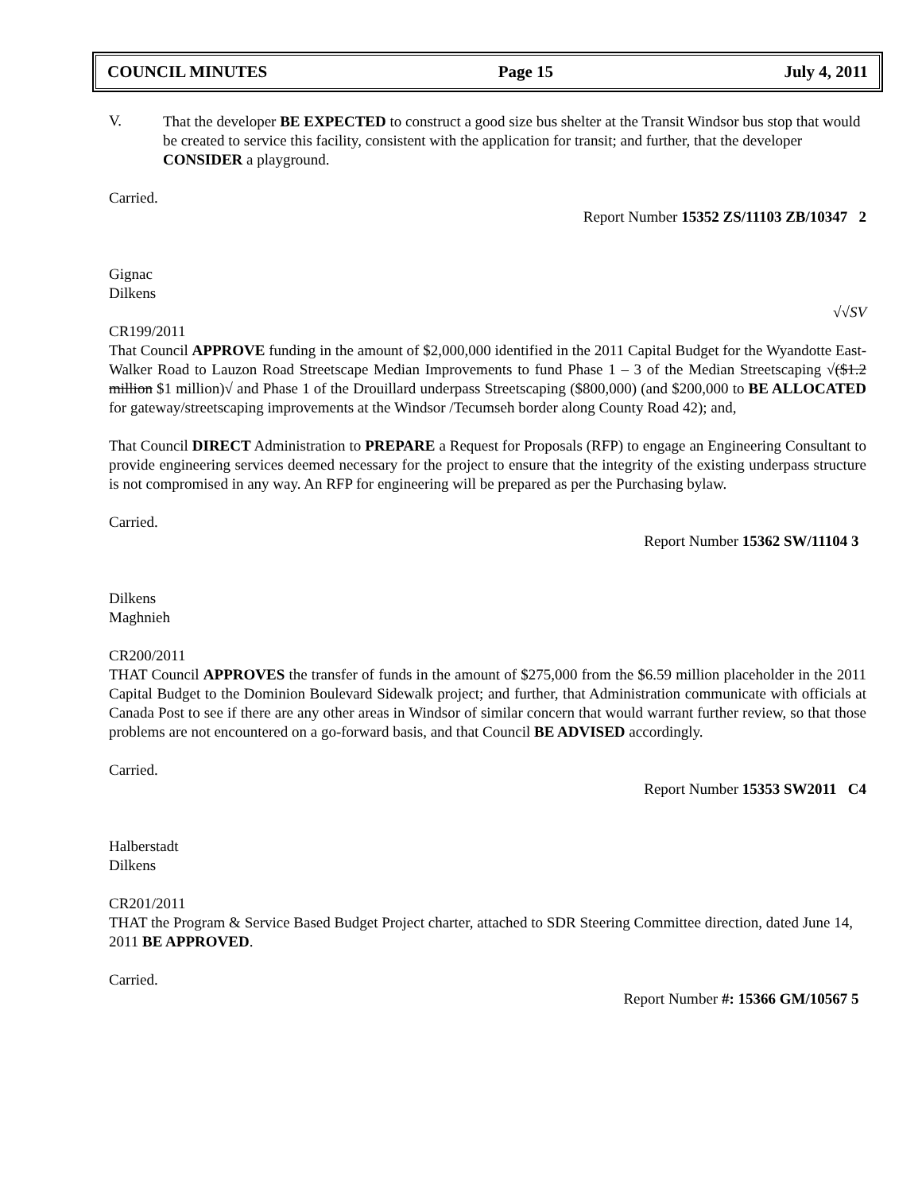COUNCIL MINUTES Page 15 July 4, 2011
V.
That the developer BE EXPECTED to construct a good size bus shelter at the Transit Windsor bus stop that would be created to service this facility, consistent with the application for transit; and further, that the developer CONSIDER a playground.
Carried.
Report Number 15352 ZS/11103 ZB/10347 2
Gignac
Dilkens
√√SV
CR199/2011
That Council APPROVE funding in the amount of $2,000,000 identified in the 2011 Capital Budget for the Wyandotte East-Walker Road to Lauzon Road Streetscape Median Improvements to fund Phase 1 – 3 of the Median Streetscaping √($1.2 million $1 million)√ and Phase 1 of the Drouillard underpass Streetscaping ($800,000) (and $200,000 to BE ALLOCATED for gateway/streetscaping improvements at the Windsor /Tecumseh border along County Road 42); and,
That Council DIRECT Administration to PREPARE a Request for Proposals (RFP) to engage an Engineering Consultant to provide engineering services deemed necessary for the project to ensure that the integrity of the existing underpass structure is not compromised in any way. An RFP for engineering will be prepared as per the Purchasing bylaw.
Carried.
Report Number 15362 SW/11104 3
Dilkens
Maghnieh
CR200/2011
THAT Council APPROVES the transfer of funds in the amount of $275,000 from the $6.59 million placeholder in the 2011 Capital Budget to the Dominion Boulevard Sidewalk project; and further, that Administration communicate with officials at Canada Post to see if there are any other areas in Windsor of similar concern that would warrant further review, so that those problems are not encountered on a go-forward basis, and that Council BE ADVISED accordingly.
Carried.
Report Number 15353 SW2011 C4
Halberstadt
Dilkens
CR201/2011
THAT the Program & Service Based Budget Project charter, attached to SDR Steering Committee direction, dated June 14, 2011 BE APPROVED.
Carried.
Report Number #: 15366 GM/10567 5